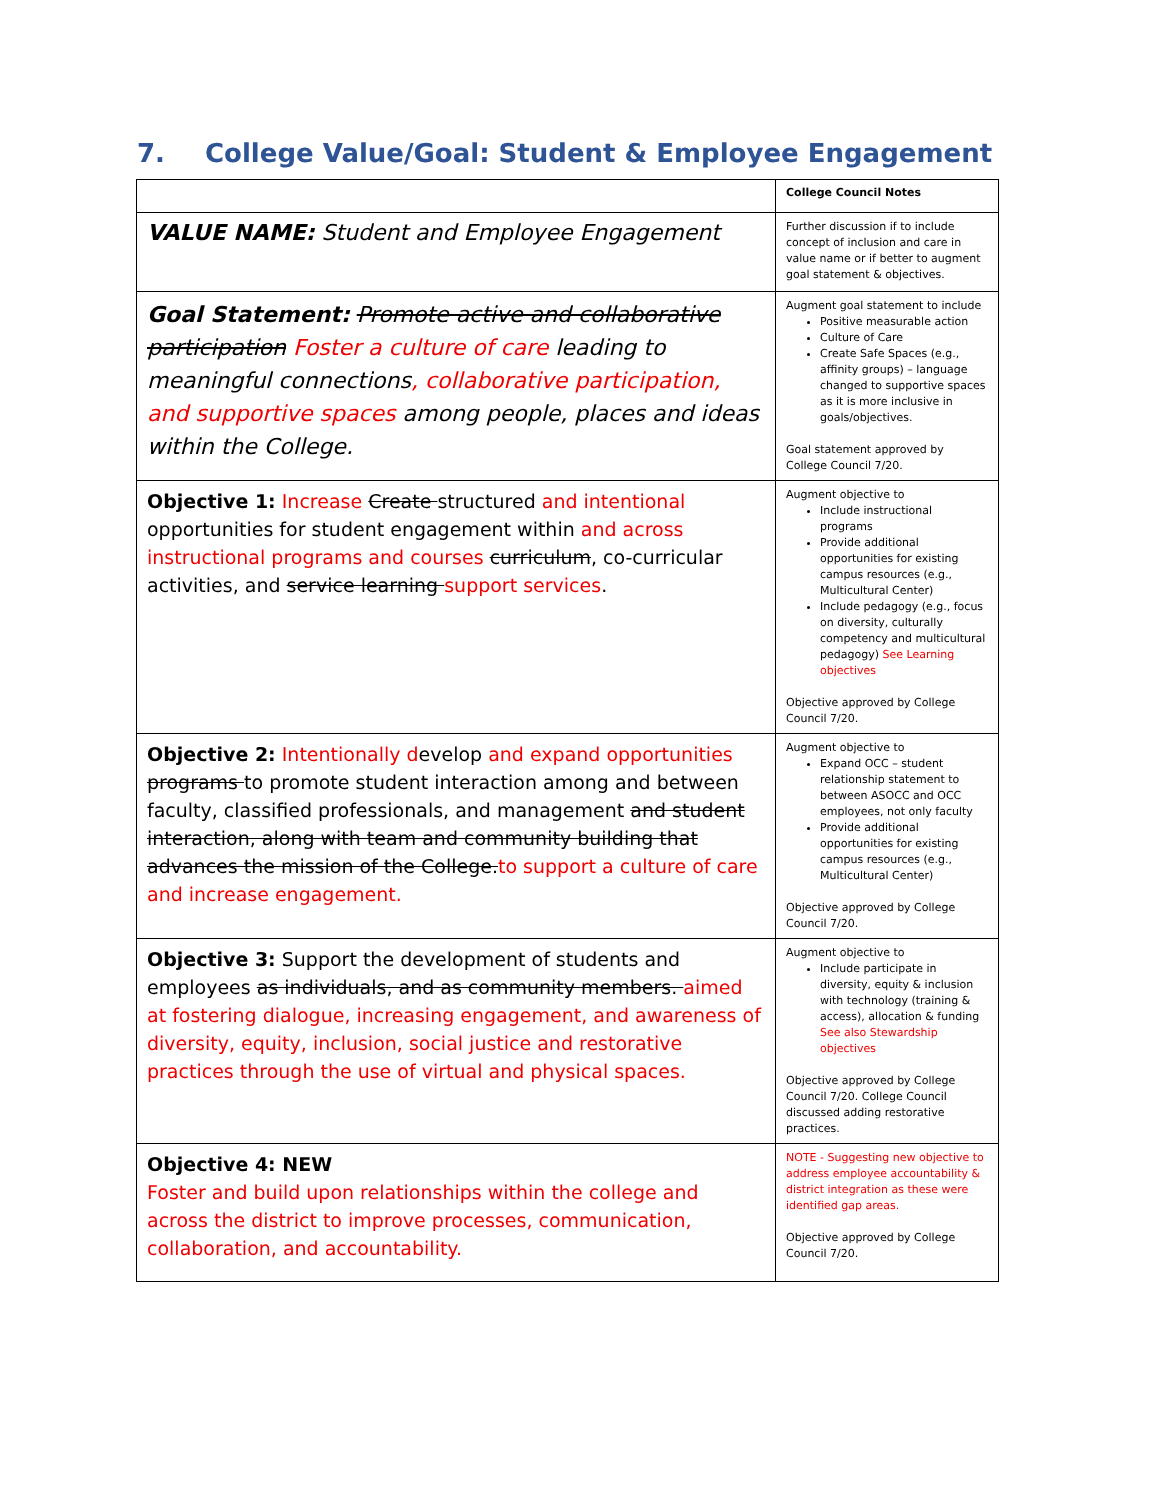7. College Value/Goal: Student & Employee Engagement
| | College Council Notes |
| VALUE NAME: Student and Employee Engagement | Further discussion if to include concept of inclusion and care in value name or if better to augment goal statement & objectives. |
| Goal Statement: Promote active and collaborative participation Foster a culture of care leading to meaningful connections , collaborative participation, and supportive spaces among people, places and ideas within the College. | Augment goal statement to include Positive measurable action Culture of Care Create Safe Spaces (e.g., affinity groups) – language changed to supportive spaces as it is more inclusive in goals/objectives. Goal statement approved by College Council 7/20. |
| Objective 1: Increase Create structured and intentional opportunities for student engagement within and across instructional programs and courses curriculum , co-curricular activities, and service learning support services . | Augment objective to Include instructional programs Provide additional opportunities for existing campus resources (e.g., Multicultural Center) Include pedagogy (e.g., focus on diversity, culturally competency and multicultural pedagogy) See Learning objectives Objective approved by College Council 7/20. |
| Objective 2: Intentionally d evelop and expand opportunities programs to promote student interaction among and between faculty, classified professionals, and management and student interaction, along with team and community building that advances the mission of the College. to support a culture of care and increase engagement. | Augment objective to Expand OCC – student relationship statement to between ASOCC and OCC employees, not only faculty Provide additional opportunities for existing campus resources (e.g., Multicultural Center) Objective approved by College Council 7/20. |
| Objective 3: Support the development of students and employees as individuals, and as community members. aimed at fostering dialogue, increasing engagement, and awareness of diversity, equity, inclusion, social justice and restorative practices through the use of virtual and physical spaces. | Augment objective to Include participate in diversity, equity & inclusion with technology (training & access), allocation & funding See also Stewardship objectives Objective approved by College Council 7/20. College Council discussed adding restorative practices. |
| Objective 4: NEW Foster and build upon relationships within the college and across the district to improve processes, communication, collaboration, and accountability. | NOTE - Suggesting new objective to address employee accountability & district integration as these were identified gap areas. Objective approved by College Council 7/20. |